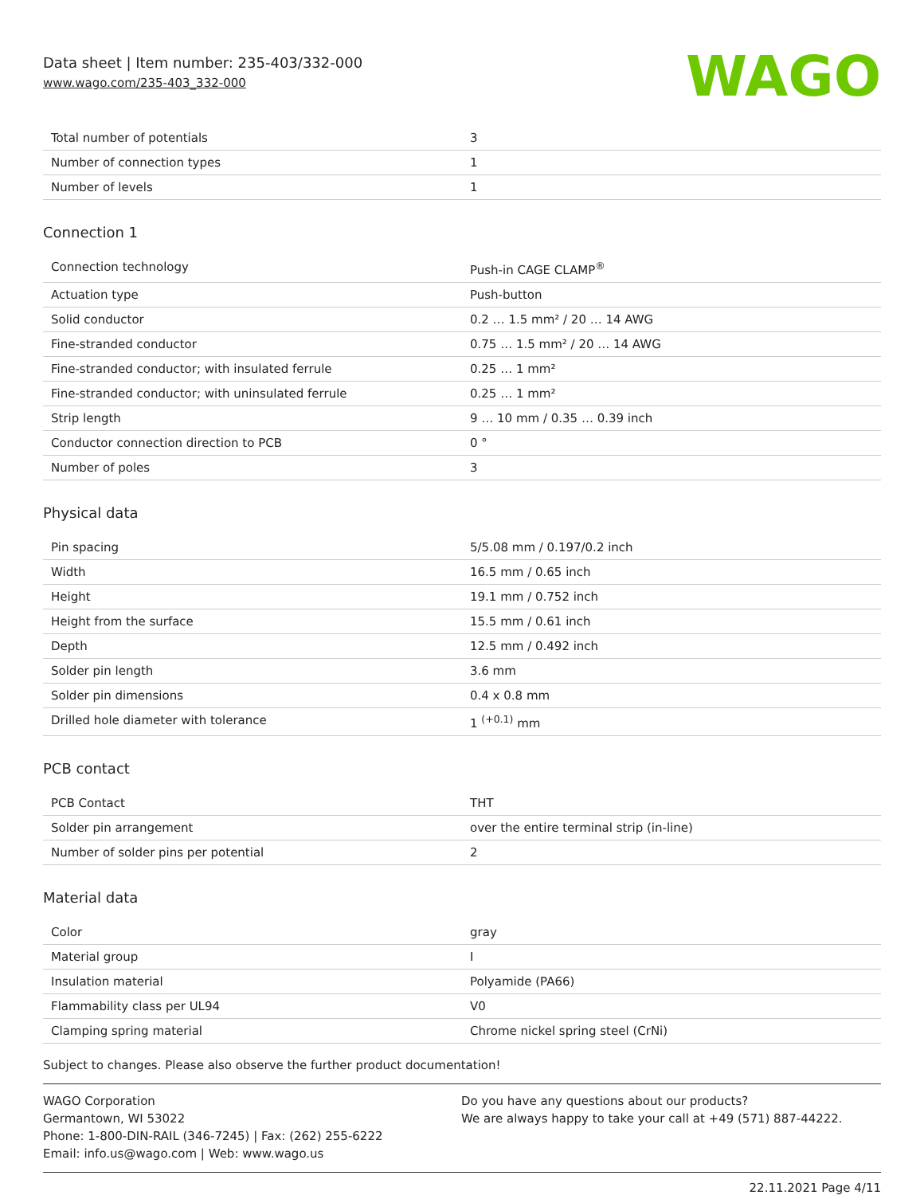Data sheet | Item number: 235-403/332-000
www.wago.com/235-403_332-000
WAGO
| Total number of potentials | 3 |
| Number of connection types | 1 |
| Number of levels | 1 |
Connection 1
| Connection technology | Push-in CAGE CLAMP<sup>®</sup> |
| Actuation type | Push-button |
| Solid conductor | 0.2 … 1.5 mm² / 20 … 14 AWG |
| Fine-stranded conductor | 0.75 … 1.5 mm² / 20 … 14 AWG |
| Fine-stranded conductor; with insulated ferrule | 0.25 … 1 mm² |
| Fine-stranded conductor; with uninsulated ferrule | 0.25 … 1 mm² |
| Strip length | 9 … 10 mm / 0.35 … 0.39 inch |
| Conductor connection direction to PCB | 0 ° |
| Number of poles | 3 |
Physical data
| Pin spacing | 5/5.08 mm / 0.197/0.2 inch |
| Width | 16.5 mm / 0.65 inch |
| Height | 19.1 mm / 0.752 inch |
| Height from the surface | 15.5 mm / 0.61 inch |
| Depth | 12.5 mm / 0.492 inch |
| Solder pin length | 3.6 mm |
| Solder pin dimensions | 0.4 x 0.8 mm |
| Drilled hole diameter with tolerance | 1 <sup>(+0.1)</sup> mm |
PCB contact
| PCB Contact | THT |
| Solder pin arrangement | over the entire terminal strip (in-line) |
| Number of solder pins per potential | 2 |
Material data
| Color | gray |
| Material group | I |
| Insulation material | Polyamide (PA66) |
| Flammability class per UL94 | V0 |
| Clamping spring material | Chrome nickel spring steel (CrNi) |
Subject to changes. Please also observe the further product documentation!
WAGO Corporation
Germantown, WI 53022
Phone: 1-800-DIN-RAIL (346-7245) | Fax: (262) 255-6222
Email: info.us@wago.com | Web: www.wago.us
Do you have any questions about our products?
We are always happy to take your call at +49 (571) 887-44222.
22.11.2021 Page 4/11